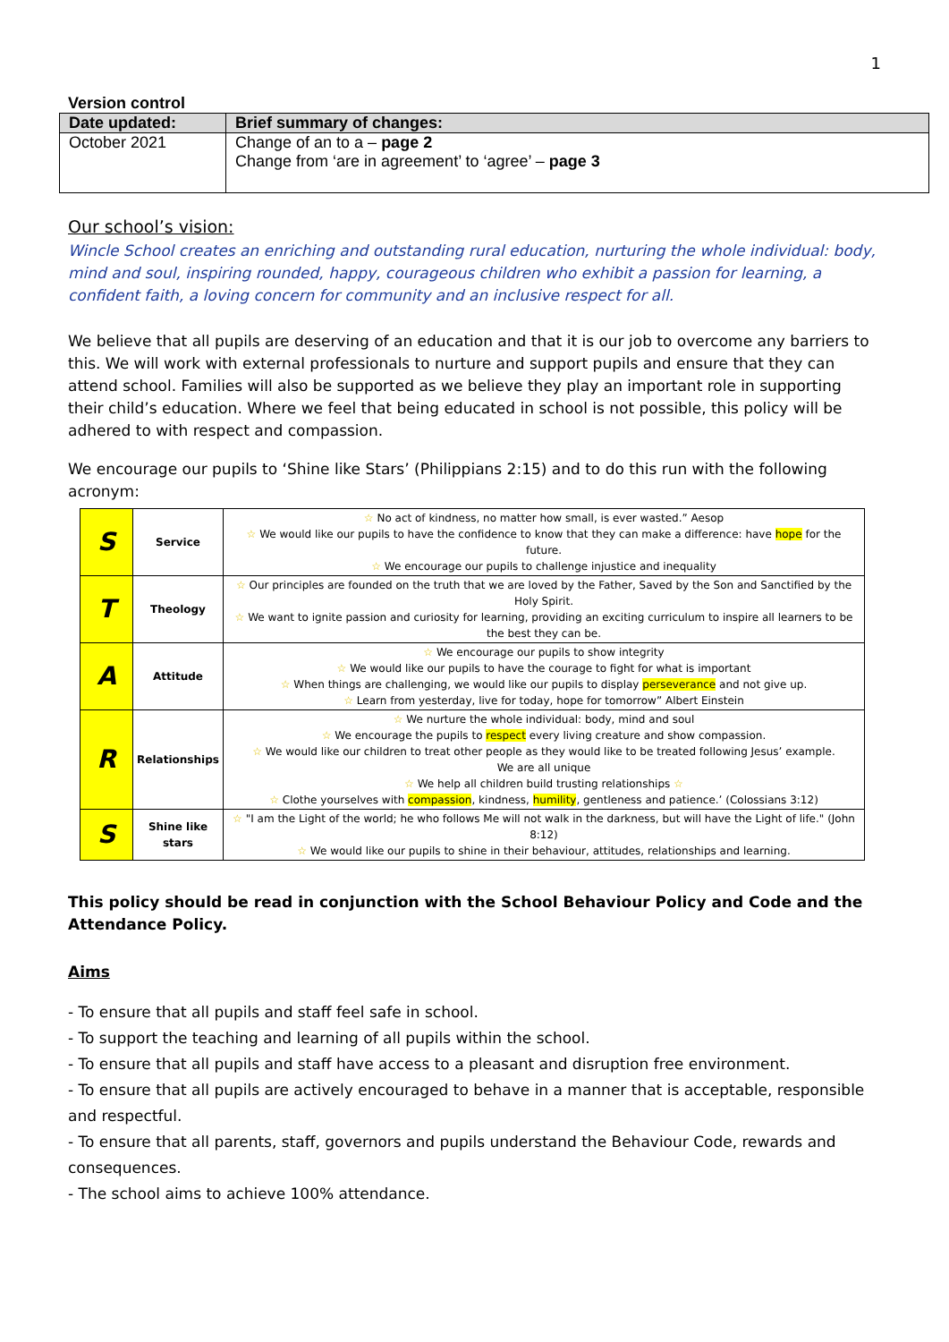1
Version control
| Date updated: | Brief summary of changes: |
| --- | --- |
| October 2021 | Change of an to a – page 2 Change from ‘are in agreement’ to ‘agree’ – page 3 |
Our school’s vision:
Wincle School creates an enriching and outstanding rural education, nurturing the whole individual: body, mind and soul, inspiring rounded, happy, courageous children who exhibit a passion for learning, a confident faith, a loving concern for community and an inclusive respect for all.
We believe that all pupils are deserving of an education and that it is our job to overcome any barriers to this. We will work with external professionals to nurture and support pupils and ensure that they can attend school. Families will also be supported as we believe they play an important role in supporting their child’s education. Where we feel that being educated in school is not possible, this policy will be adhered to with respect and compassion.
We encourage our pupils to ‘Shine like Stars’ (Philippians 2:15) and to do this run with the following acronym:
| S | Service | ☆ No act of kindness, no matter how small, is ever wasted.” Aesop ☆ We would like our pupils to have the confidence to know that they can make a difference: have hope for the future. ☆ We encourage our pupils to challenge injustice and inequality |
| T | Theology | ☆ Our principles are founded on the truth that we are loved by the Father, Saved by the Son and Sanctified by the Holy Spirit. ☆ We want to ignite passion and curiosity for learning, providing an exciting curriculum to inspire all learners to be the best they can be. |
| A | Attitude | ☆ We encourage our pupils to show integrity ☆ We would like our pupils to have the courage to fight for what is important ☆ When things are challenging, we would like our pupils to display perseverance and not give up. ☆ Learn from yesterday, live for today, hope for tomorrow” Albert Einstein |
| R | Relationships | ☆ We nurture the whole individual: body, mind and soul ☆ We encourage the pupils to respect every living creature and show compassion. ☆ We would like our children to treat other people as they would like to be treated following Jesus’ example. We are all unique ☆ We help all children build trusting relationships ☆ ☆ Clothe yourselves with compassion , kindness, humility , gentleness and patience.’ (Colossians 3:12) |
| S | Shine like stars | ☆ "I am the Light of the world; he who follows Me will not walk in the darkness, but will have the Light of life." (John 8:12) ☆ We would like our pupils to shine in their behaviour, attitudes, relationships and learning. |
This policy should be read in conjunction with the School Behaviour Policy and Code and the Attendance Policy.
Aims
- To ensure that all pupils and staff feel safe in school.
- To support the teaching and learning of all pupils within the school.
- To ensure that all pupils and staff have access to a pleasant and disruption free environment.
- To ensure that all pupils are actively encouraged to behave in a manner that is acceptable, responsible and respectful.
- To ensure that all parents, staff, governors and pupils understand the Behaviour Code, rewards and consequences.
- The school aims to achieve 100% attendance.